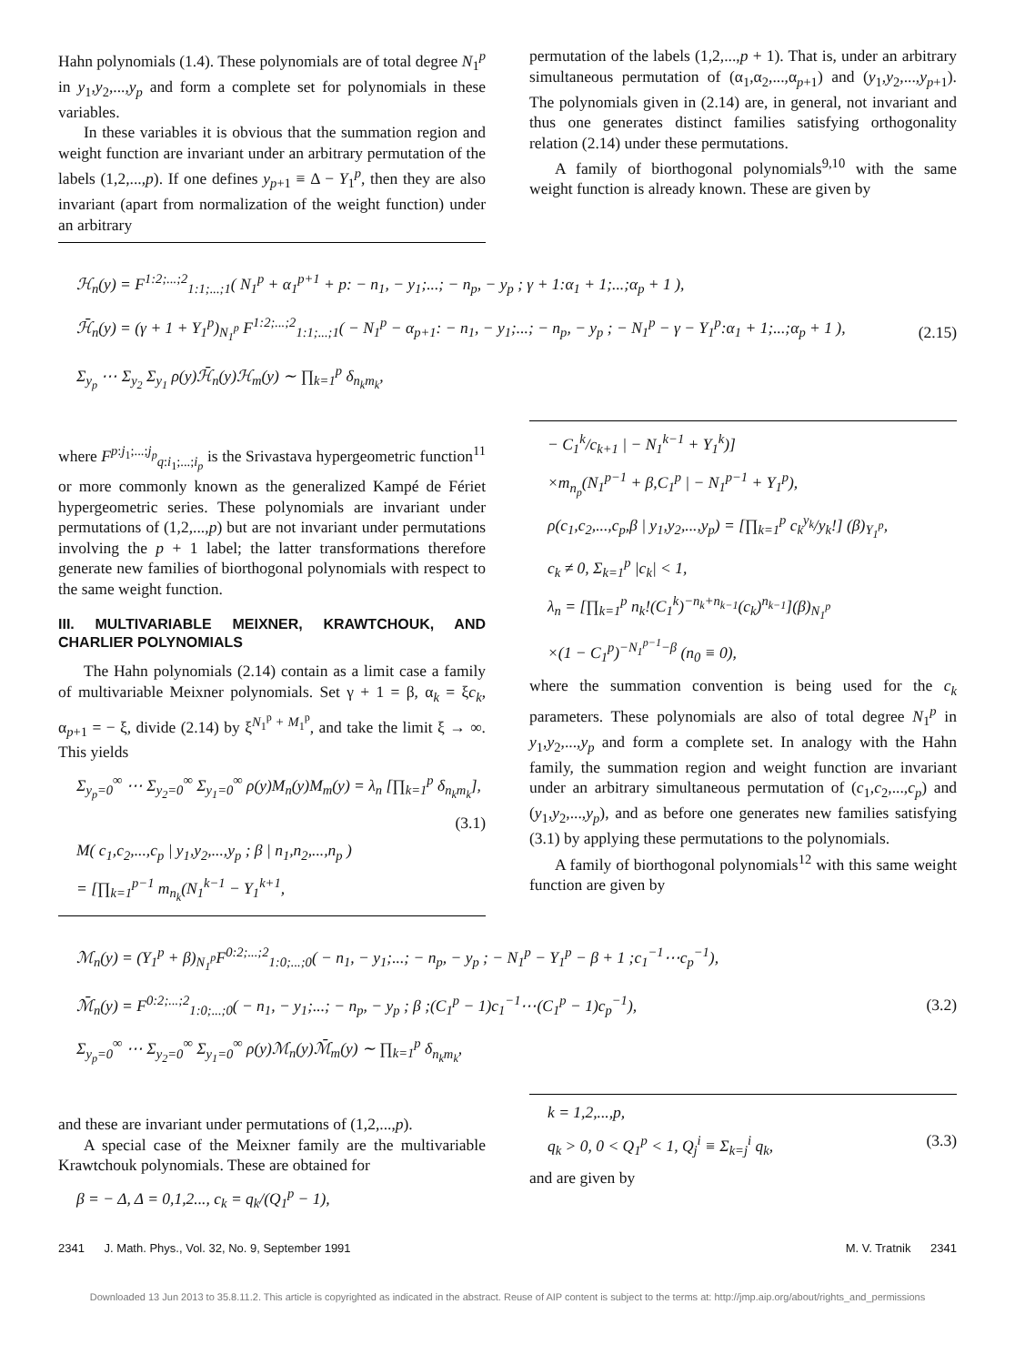Hahn polynomials (1.4). These polynomials are of total degree N<sub>1</sub><sup>p</sup> in y<sub>1</sub>,y<sub>2</sub>,...,y<sub>p</sub> and form a complete set for polynomials in these variables.
In these variables it is obvious that the summation region and weight function are invariant under an arbitrary permutation of the labels (1,2,...,p). If one defines y<sub>p+1</sub> ≡ Δ − Y<sub>1</sub><sup>p</sup>, then they are also invariant (apart from normalization of the weight function) under an arbitrary
permutation of the labels (1,2,...,p + 1). That is, under an arbitrary simultaneous permutation of (α<sub>1</sub>,α<sub>2</sub>,...,α<sub>p+1</sub>) and (y<sub>1</sub>,y<sub>2</sub>,...,y<sub>p+1</sub>). The polynomials given in (2.14) are, in general, not invariant and thus one generates distinct families satisfying orthogonality relation (2.14) under these permutations.
A family of biorthogonal polynomials<sup>9,10</sup> with the same weight function is already known. These are given by
ℋ<sub>n</sub>(y) = F<sup>1:2;...;2</sup><sub>1:1;...;1</sub>( N<sub>1</sub><sup>p</sup> + α<sub>1</sub><sup>p+1</sup> + p: − n<sub>1</sub>, − y<sub>1</sub>;...; − n<sub>p</sub>, − y<sub>p</sub> ; γ + 1:α<sub>1</sub> + 1;...;α<sub>p</sub> + 1 ),
ℋ̄<sub>n</sub>(y) = (γ + 1 + Y<sub>1</sub><sup>p</sup>)<sub>N<sub>1</sub><sup>p</sup></sub> F<sup>1:2;...;2</sup><sub>1:1;...;1</sub>( − N<sub>1</sub><sup>p</sup> − α<sub>p+1</sub>: − n<sub>1</sub>, − y<sub>1</sub>;...; − n<sub>p</sub>, − y<sub>p</sub> ; − N<sub>1</sub><sup>p</sup> − γ − Y<sub>1</sub><sup>p</sup>:α<sub>1</sub> + 1;...;α<sub>p</sub> + 1 ),
Σ<sub>y<sub>p</sub></sub> ⋯ Σ<sub>y<sub>2</sub></sub> Σ<sub>y<sub>1</sub></sub> ρ(y)ℋ̄<sub>n</sub>(y)ℋ<sub>m</sub>(y) ∼ ∏<sub>k=1</sub><sup>p</sup> δ<sub>n<sub>k</sub>m<sub>k</sub></sub>,
(2.15)
where F<sup>p:j<sub>1</sub>;...;j<sub>p</sub></sup><sub>q:i<sub>1</sub>;...;i<sub>p</sub></sub> is the Srivastava hypergeometric function<sup>11</sup> or more commonly known as the generalized Kampé de Fériet hypergeometric series. These polynomials are invariant under permutations of (1,2,...,p) but are not invariant under permutations involving the p + 1 label; the latter transformations therefore generate new families of biorthogonal polynomials with respect to the same weight function.
III. MULTIVARIABLE MEIXNER, KRAWTCHOUK, AND CHARLIER POLYNOMIALS
The Hahn polynomials (2.14) contain as a limit case a family of multivariable Meixner polynomials. Set γ + 1 = β, α<sub>k</sub> = ξc<sub>k</sub>, α<sub>p+1</sub> = − ξ, divide (2.14) by ξ<sup>N<sub>1</sub><sup>p</sup> + M<sub>1</sub><sup>p</sup></sup>, and take the limit ξ → ∞. This yields
Σ<sub>y<sub>p</sub>=0</sub><sup>∞</sup> ⋯ Σ<sub>y<sub>2</sub>=0</sub><sup>∞</sup> Σ<sub>y<sub>1</sub>=0</sub><sup>∞</sup> ρ(y)M<sub>n</sub>(y)M<sub>m</sub>(y) = λ<sub>n</sub> [∏<sub>k=1</sub><sup>p</sup> δ<sub>n<sub>k</sub>m<sub>k</sub></sub>],
(3.1)
M( c<sub>1</sub>,c<sub>2</sub>,...,c<sub>p</sub> | y<sub>1</sub>,y<sub>2</sub>,...,y<sub>p</sub> ; β | n<sub>1</sub>,n<sub>2</sub>,...,n<sub>p</sub> )
= [∏<sub>k=1</sub><sup>p−1</sup> m<sub>n<sub>k</sub></sub>(N<sub>1</sub><sup>k−1</sup> − Y<sub>1</sub><sup>k+1</sup>,
− C<sub>1</sub><sup>k</sup>/c<sub>k+1</sub> | − N<sub>1</sub><sup>k−1</sup> + Y<sub>1</sub><sup>k</sup>)]
×m<sub>n<sub>p</sub></sub>(N<sub>1</sub><sup>p−1</sup> + β,C<sub>1</sub><sup>p</sup> | − N<sub>1</sub><sup>p−1</sup> + Y<sub>1</sub><sup>p</sup>),
ρ(c<sub>1</sub>,c<sub>2</sub>,...,c<sub>p</sub>,β | y<sub>1</sub>,y<sub>2</sub>,...,y<sub>p</sub>) = [∏<sub>k=1</sub><sup>p</sup> c<sub>k</sub><sup>y<sub>k</sub></sup>/y<sub>k</sub>!] (β)<sub>Y<sub>1</sub><sup>p</sup></sub>,
c<sub>k</sub> ≠ 0, Σ<sub>k=1</sub><sup>p</sup> |c<sub>k</sub>| < 1,
λ<sub>n</sub> = [∏<sub>k=1</sub><sup>p</sup> n<sub>k</sub>!(C<sub>1</sub><sup>k</sup>)<sup>−n<sub>k</sub>+n<sub>k−1</sub></sup>(c<sub>k</sub>)<sup>n<sub>k−1</sub></sup>](β)<sub>N<sub>1</sub><sup>p</sup></sub>
×(1 − C<sub>1</sub><sup>p</sup>)<sup>−N<sub>1</sub><sup>p−1</sup>−β</sup> (n<sub>0</sub> ≡ 0),
where the summation convention is being used for the c<sub>k</sub> parameters. These polynomials are also of total degree N<sub>1</sub><sup>p</sup> in y<sub>1</sub>,y<sub>2</sub>,...,y<sub>p</sub> and form a complete set. In analogy with the Hahn family, the summation region and weight function are invariant under an arbitrary simultaneous permutation of (c<sub>1</sub>,c<sub>2</sub>,...,c<sub>p</sub>) and (y<sub>1</sub>,y<sub>2</sub>,...,y<sub>p</sub>), and as before one generates new families satisfying (3.1) by applying these permutations to the polynomials.
A family of biorthogonal polynomials<sup>12</sup> with this same weight function are given by
ℳ<sub>n</sub>(y) = (Y<sub>1</sub><sup>p</sup> + β)<sub>N<sub>1</sub><sup>p</sup></sub>F<sup>0:2;...;2</sup><sub>1:0;...;0</sub>( − n<sub>1</sub>, − y<sub>1</sub>;...; − n<sub>p</sub>, − y<sub>p</sub> ; − N<sub>1</sub><sup>p</sup> − Y<sub>1</sub><sup>p</sup> − β + 1 ;c<sub>1</sub><sup>−1</sup>⋯c<sub>p</sub><sup>−1</sup>),
ℳ̄<sub>n</sub>(y) = F<sup>0:2;...;2</sup><sub>1:0;...;0</sub>( − n<sub>1</sub>, − y<sub>1</sub>;...; − n<sub>p</sub>, − y<sub>p</sub> ; β ;(C<sub>1</sub><sup>p</sup> − 1)c<sub>1</sub><sup>−1</sup>⋯(C<sub>1</sub><sup>p</sup> − 1)c<sub>p</sub><sup>−1</sup>),
Σ<sub>y<sub>p</sub>=0</sub><sup>∞</sup> ⋯ Σ<sub>y<sub>2</sub>=0</sub><sup>∞</sup> Σ<sub>y<sub>1</sub>=0</sub><sup>∞</sup> ρ(y)ℳ<sub>n</sub>(y)ℳ̄<sub>m</sub>(y) ∼ ∏<sub>k=1</sub><sup>p</sup> δ<sub>n<sub>k</sub>m<sub>k</sub></sub>,
(3.2)
and these are invariant under permutations of (1,2,...,p).
A special case of the Meixner family are the multivariable Krawtchouk polynomials. These are obtained for
β = − Δ, Δ = 0,1,2..., c<sub>k</sub> = q<sub>k</sub>/(Q<sub>1</sub><sup>p</sup> − 1),
k = 1,2,...,p,
q<sub>k</sub> > 0, 0 < Q<sub>1</sub><sup>p</sup> < 1, Q<sub>j</sub><sup>i</sup> ≡ Σ<sub>k=j</sub><sup>i</sup> q<sub>k</sub>, (3.3)
and are given by
2341 J. Math. Phys., Vol. 32, No. 9, September 1991 M. V. Tratnik 2341
Downloaded 13 Jun 2013 to 35.8.11.2. This article is copyrighted as indicated in the abstract. Reuse of AIP content is subject to the terms at: http://jmp.aip.org/about/rights_and_permissions